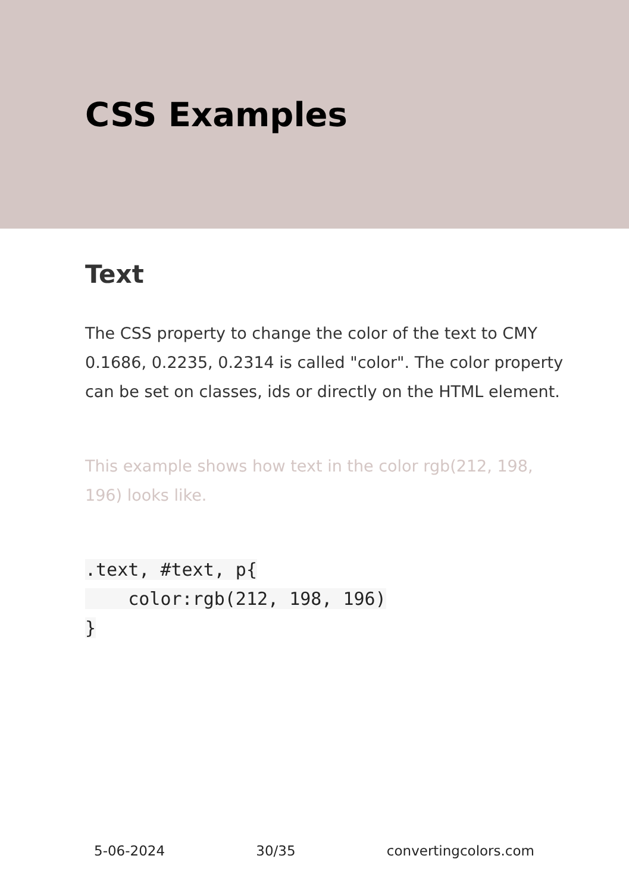CSS Examples
Text
The CSS property to change the color of the text to CMY 0.1686, 0.2235, 0.2314 is called "color". The color property can be set on classes, ids or directly on the HTML element.
This example shows how text in the color rgb(212, 198, 196) looks like.
.text, #text, p{
    color:rgb(212, 198, 196)
}
5-06-2024 30/35 convertingcolors.com